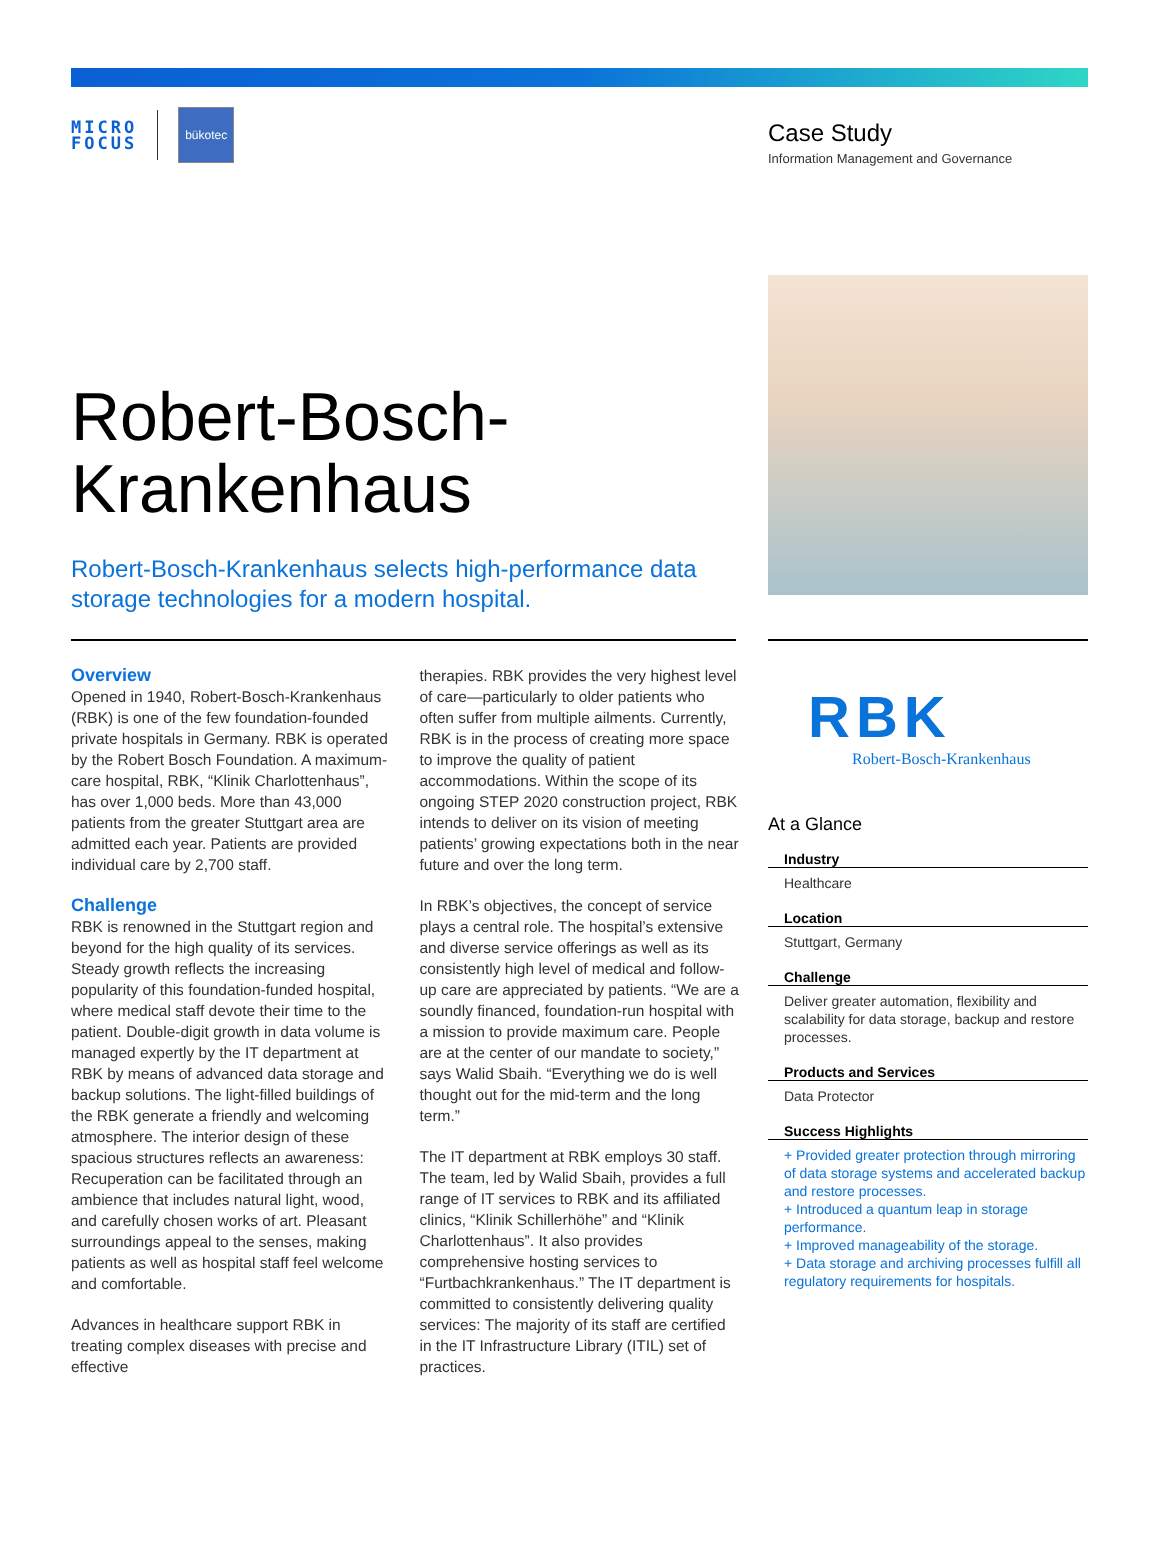MICRO
FOCUS
bükotec
Case Study
Information Management and Governance
Robert-Bosch-
Krankenhaus
Robert-Bosch-Krankenhaus selects high-performance data storage technologies for a modern hospital.
Overview
Opened in 1940, Robert-Bosch-Krankenhaus (RBK) is one of the few foundation-founded private hospitals in Germany. RBK is operated by the Robert Bosch Foundation. A maximum-care hospital, RBK, “Klinik Charlottenhaus”, has over 1,000 beds. More than 43,000 patients from the greater Stuttgart area are admitted each year. Patients are provided individual care by 2,700 staff.
Challenge
RBK is renowned in the Stuttgart region and beyond for the high quality of its services. Steady growth reflects the increasing popularity of this foundation-funded hospital, where medical staff devote their time to the patient. Double-digit growth in data volume is managed expertly by the IT department at RBK by means of advanced data storage and backup solutions. The light-filled buildings of the RBK generate a friendly and welcoming atmosphere. The interior design of these spacious structures reflects an awareness: Recuperation can be facilitated through an ambience that includes natural light, wood, and carefully chosen works of art. Pleasant surroundings appeal to the senses, making patients as well as hospital staff feel welcome and comfortable.
Advances in healthcare support RBK in treating complex diseases with precise and effective
therapies. RBK provides the very highest level of care—particularly to older patients who often suffer from multiple ailments. Currently, RBK is in the process of creating more space to improve the quality of patient accommodations. Within the scope of its ongoing STEP 2020 construction project, RBK intends to deliver on its vision of meeting patients’ growing expectations both in the near future and over the long term.
In RBK’s objectives, the concept of service plays a central role. The hospital’s extensive and diverse service offerings as well as its consistently high level of medical and follow-up care are appreciated by patients. “We are a soundly financed, foundation-run hospital with a mission to provide maximum care. People are at the center of our mandate to society,” says Walid Sbaih. “Everything we do is well thought out for the mid-term and the long term.”
The IT department at RBK employs 30 staff. The team, led by Walid Sbaih, provides a full range of IT services to RBK and its affiliated clinics, “Klinik Schillerhöhe” and “Klinik Charlottenhaus”. It also provides comprehensive hosting services to “Furtbachkrankenhaus.” The IT department is committed to consistently delivering quality services: The majority of its staff are certified in the IT Infrastructure Library (ITIL) set of practices.
RBK
Robert-Bosch-Krankenhaus
At a Glance
Industry
Healthcare
Location
Stuttgart, Germany
Challenge
Deliver greater automation, flexibility and scalability for data storage, backup and restore processes.
Products and Services
Data Protector
Success Highlights
+ Provided greater protection through mirroring of data storage systems and accelerated backup and restore processes.
+ Introduced a quantum leap in storage performance.
+ Improved manageability of the storage.
+ Data storage and archiving processes fulfill all regulatory requirements for hospitals.